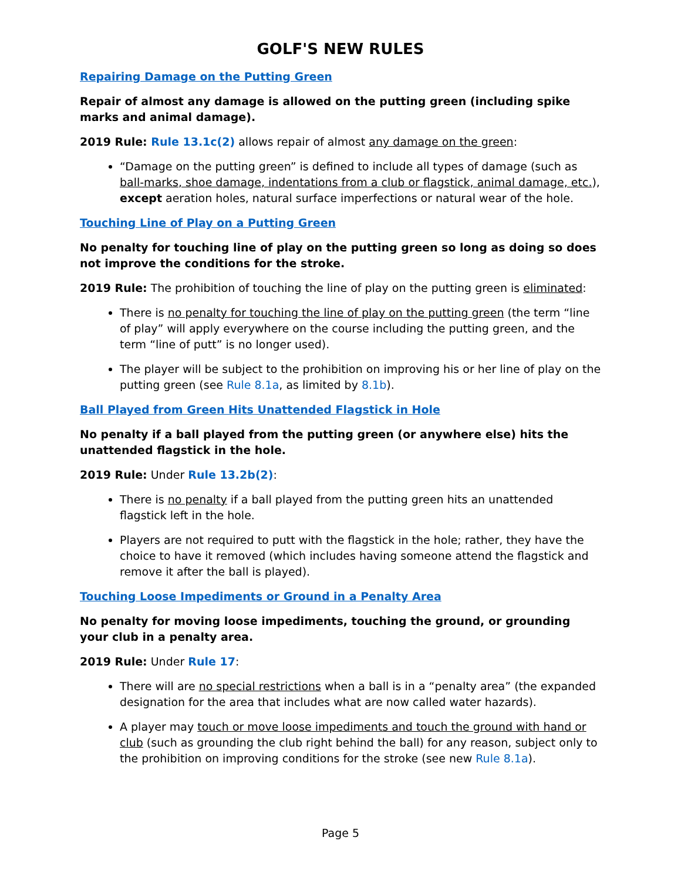GOLF'S NEW RULES
Repairing Damage on the Putting Green
Repair of almost any damage is allowed on the putting green (including spike marks and animal damage).
2019 Rule: Rule 13.1c(2) allows repair of almost any damage on the green:
“Damage on the putting green” is defined to include all types of damage (such as ball-marks, shoe damage, indentations from a club or flagstick, animal damage, etc.), except aeration holes, natural surface imperfections or natural wear of the hole.
Touching Line of Play on a Putting Green
No penalty for touching line of play on the putting green so long as doing so does not improve the conditions for the stroke.
2019 Rule: The prohibition of touching the line of play on the putting green is eliminated:
There is no penalty for touching the line of play on the putting green (the term “line of play” will apply everywhere on the course including the putting green, and the term “line of putt” is no longer used).
The player will be subject to the prohibition on improving his or her line of play on the putting green (see Rule 8.1a, as limited by 8.1b).
Ball Played from Green Hits Unattended Flagstick in Hole
No penalty if a ball played from the putting green (or anywhere else) hits the unattended flagstick in the hole.
2019 Rule: Under Rule 13.2b(2):
There is no penalty if a ball played from the putting green hits an unattended flagstick left in the hole.
Players are not required to putt with the flagstick in the hole; rather, they have the choice to have it removed (which includes having someone attend the flagstick and remove it after the ball is played).
Touching Loose Impediments or Ground in a Penalty Area
No penalty for moving loose impediments, touching the ground, or grounding your club in a penalty area.
2019 Rule: Under Rule 17:
There will are no special restrictions when a ball is in a “penalty area” (the expanded designation for the area that includes what are now called water hazards).
A player may touch or move loose impediments and touch the ground with hand or club (such as grounding the club right behind the ball) for any reason, subject only to the prohibition on improving conditions for the stroke (see new Rule 8.1a).
Page 5